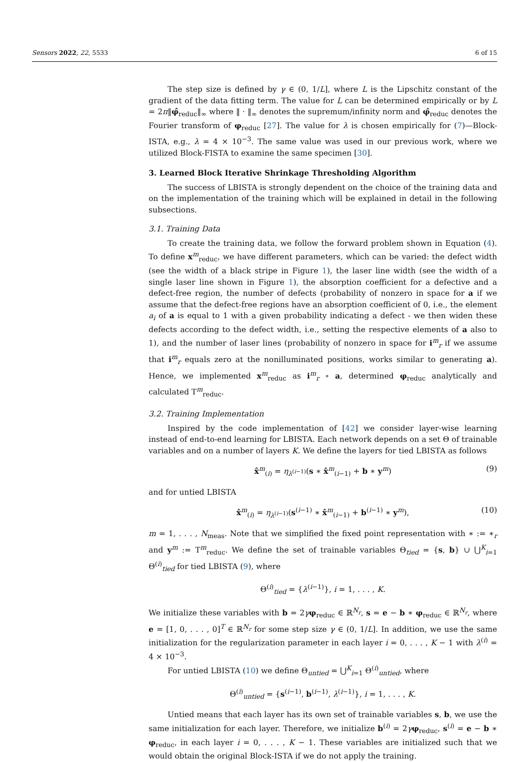Sensors 2022, 22, 5533 6 of 15
The step size is defined by γ ∈ (0, 1/L], where L is the Lipschitz constant of the gradient of the data fitting term. The value for L can be determined empirically or by L = 2π‖φ̂<sub>reduc</sub>‖<sub>∞</sub> where ‖ · ‖<sub>∞</sub> denotes the supremum/infinity norm and φ̂<sub>reduc</sub> denotes the Fourier transform of φ<sub>reduc</sub> [27]. The value for λ is chosen empirically for (7)—Block-ISTA, e.g., λ = 4 × 10<sup>−3</sup>. The same value was used in our previous work, where we utilized Block-FISTA to examine the same specimen [30].
3. Learned Block Iterative Shrinkage Thresholding Algorithm
The success of LBISTA is strongly dependent on the choice of the training data and on the implementation of the training which will be explained in detail in the following subsections.
3.1. Training Data
To create the training data, we follow the forward problem shown in Equation (4). To define x<sup>m</sup><sub>reduc</sub>, we have different parameters, which can be varied: the defect width (see the width of a black stripe in Figure 1), the laser line width (see the width of a single laser line shown in Figure 1), the absorption coefficient for a defective and a defect-free region, the number of defects (probability of nonzero in space for a if we assume that the defect-free regions have an absorption coefficient of 0, i.e., the element a<sub>i</sub> of a is equal to 1 with a given probability indicating a defect - we then widen these defects according to the defect width, i.e., setting the respective elements of a also to 1), and the number of laser lines (probability of nonzero in space for i<sup>m</sup><sub>r</sub> if we assume that i<sup>m</sup><sub>r</sub> equals zero at the nonilluminated positions, works similar to generating a). Hence, we implemented x<sup>m</sup><sub>reduc</sub> as i<sup>m</sup><sub>r</sub> ∘ a, determined φ<sub>reduc</sub> analytically and calculated T<sup>m</sup><sub>reduc</sub>.
3.2. Training Implementation
Inspired by the code implementation of [42] we consider layer-wise learning instead of end-to-end learning for LBISTA. Each network depends on a set Θ of trainable variables and on a number of layers K. We define the layers for tied LBISTA as follows
x̂<sup>m</sup><sub>(i)</sub> = η<sub>λ<sup>(i−1)</sup></sub>(s ∗ x̂<sup>m</sup><sub>(i−1)</sub> + b ∗ y<sup>m</sup>) (9)
and for untied LBISTA
x̂<sup>m</sup><sub>(i)</sub> = η<sub>λ<sup>(i−1)</sup></sub>(s<sup>(i−1)</sup> ∗ x̂<sup>m</sup><sub>(i−1)</sub> + b<sup>(i−1)</sup> ∗ y<sup>m</sup>), (10)
m = 1, . . . , N<sub>meas</sub>. Note that we simplified the fixed point representation with ∗ := ∗<sub>r</sub> and y<sup>m</sup> := T<sup>m</sup><sub>reduc</sub>. We define the set of trainable variables Θ<sub>tied</sub> = {s, b} ∪ ⋃<sup>K</sup><sub>i=1</sub> Θ<sup>(i)</sup><sub>tied</sub> for tied LBISTA (9), where
Θ<sup>(i)</sup><sub>tied</sub> = {λ<sup>(i−1)</sup>}, i = 1, . . . , K.
We initialize these variables with b = 2γφ<sub>reduc</sub> ∈ ℝ<sup>N<sub>r</sub></sup>, s = e − b ∗ φ<sub>reduc</sub> ∈ ℝ<sup>N<sub>r</sub></sup>, where e = [1, 0, . . . , 0]<sup>T</sup> ∈ ℝ<sup>N<sub>r</sub></sup> for some step size γ ∈ (0, 1/L]. In addition, we use the same initialization for the regularization parameter in each layer i = 0, . . . , K − 1 with λ<sup>(i)</sup> = 4 × 10<sup>−3</sup>.
For untied LBISTA (10) we define Θ<sub>untied</sub> = ⋃<sup>K</sup><sub>i=1</sub> Θ<sup>(i)</sup><sub>untied</sub>, where
Θ<sup>(i)</sup><sub>untied</sub> = {s<sup>(i−1)</sup>, b<sup>(i−1)</sup>, λ<sup>(i−1)</sup>}, i = 1, . . . , K.
Untied means that each layer has its own set of trainable variables s, b, we use the same initialization for each layer. Therefore, we initialize b<sup>(i)</sup> = 2γφ<sub>reduc</sub>, s<sup>(i)</sup> = e − b ∗ φ<sub>reduc</sub>, in each layer i = 0, . . . , K − 1. These variables are initialized such that we would obtain the original Block-ISTA if we do not apply the training.